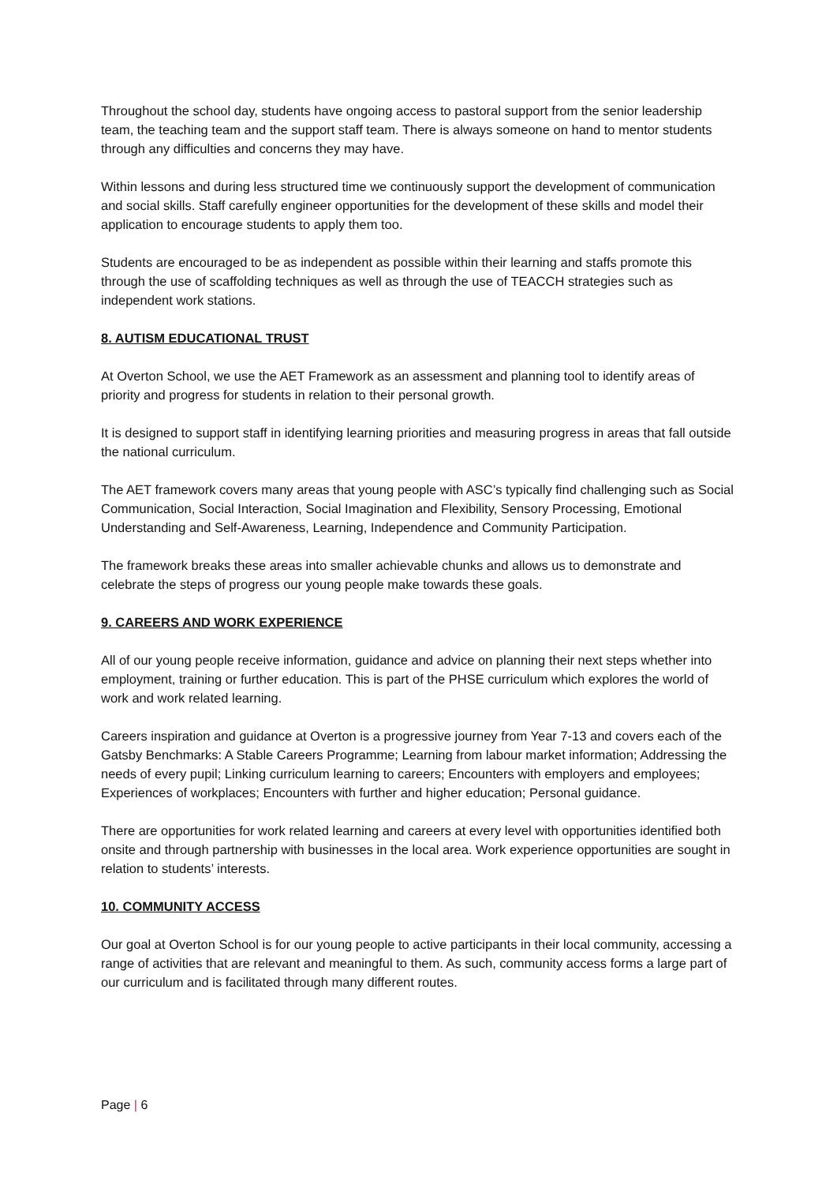Throughout the school day, students have ongoing access to pastoral support from the senior leadership team, the teaching team and the support staff team. There is always someone on hand to mentor students through any difficulties and concerns they may have.
Within lessons and during less structured time we continuously support the development of communication and social skills. Staff carefully engineer opportunities for the development of these skills and model their application to encourage students to apply them too.
Students are encouraged to be as independent as possible within their learning and staffs promote this through the use of scaffolding techniques as well as through the use of TEACCH strategies such as independent work stations.
8. AUTISM EDUCATIONAL TRUST
At Overton School, we use the AET Framework as an assessment and planning tool to identify areas of priority and progress for students in relation to their personal growth.
It is designed to support staff in identifying learning priorities and measuring progress in areas that fall outside the national curriculum.
The AET framework covers many areas that young people with ASC’s typically find challenging such as Social Communication, Social Interaction, Social Imagination and Flexibility, Sensory Processing, Emotional Understanding and Self-Awareness, Learning, Independence and Community Participation.
The framework breaks these areas into smaller achievable chunks and allows us to demonstrate and celebrate the steps of progress our young people make towards these goals.
9. CAREERS AND WORK EXPERIENCE
All of our young people receive information, guidance and advice on planning their next steps whether into employment, training or further education. This is part of the PHSE curriculum which explores the world of work and work related learning.
Careers inspiration and guidance at Overton is a progressive journey from Year 7-13 and covers each of the Gatsby Benchmarks: A Stable Careers Programme; Learning from labour market information; Addressing the needs of every pupil; Linking curriculum learning to careers; Encounters with employers and employees; Experiences of workplaces; Encounters with further and higher education; Personal guidance.
There are opportunities for work related learning and careers at every level with opportunities identified both onsite and through partnership with businesses in the local area. Work experience opportunities are sought in relation to students’ interests.
10. COMMUNITY ACCESS
Our goal at Overton School is for our young people to active participants in their local community, accessing a range of activities that are relevant and meaningful to them. As such, community access forms a large part of our curriculum and is facilitated through many different routes.
Page | 6